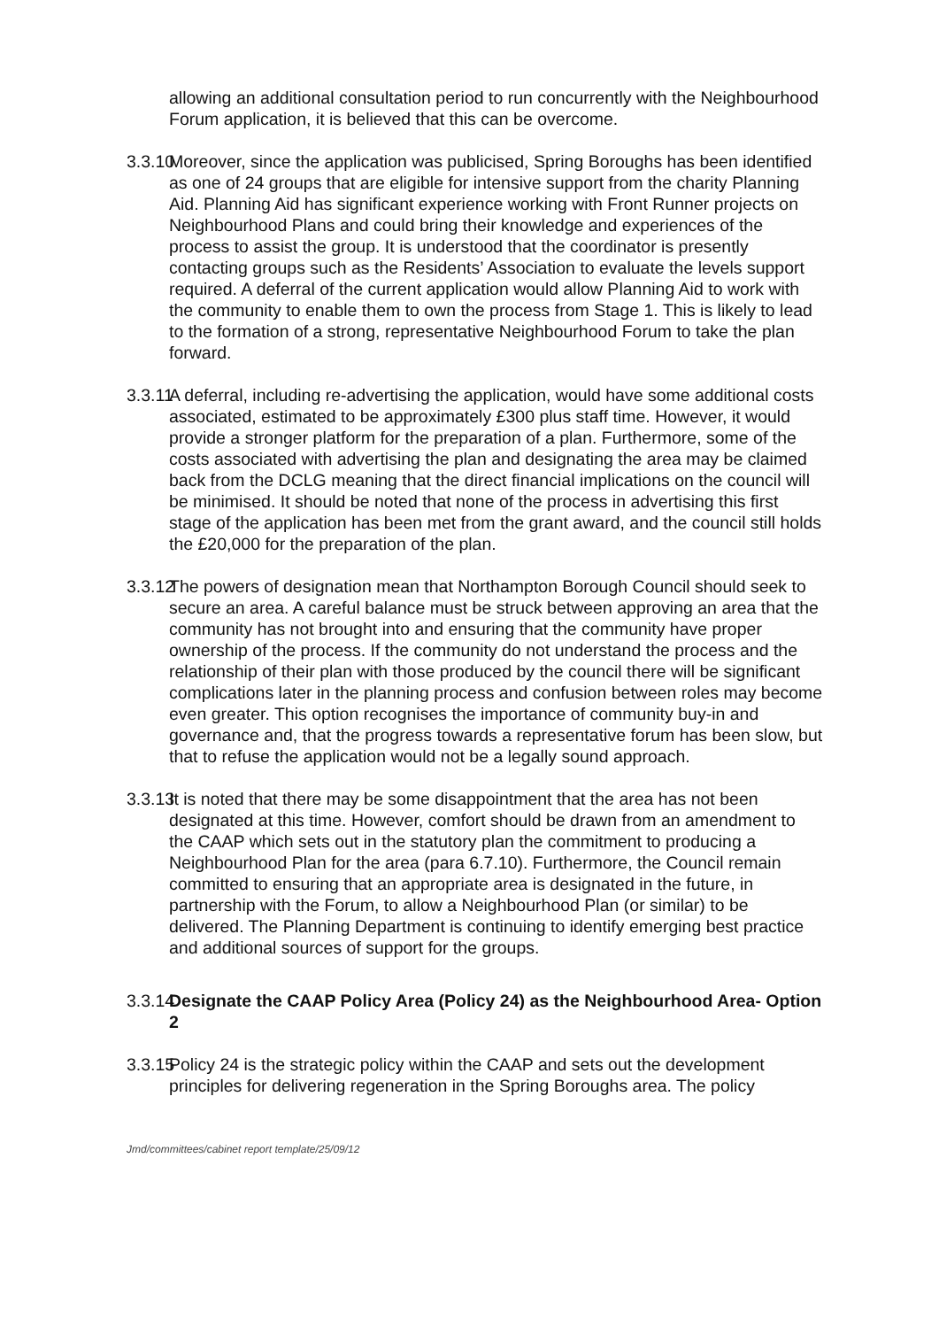allowing an additional consultation period to run concurrently with the Neighbourhood Forum application, it is believed that this can be overcome.
3.3.10
Moreover, since the application was publicised, Spring Boroughs has been identified as one of 24 groups that are eligible for intensive support from the charity Planning Aid. Planning Aid has significant experience working with Front Runner projects on Neighbourhood Plans and could bring their knowledge and experiences of the process to assist the group. It is understood that the coordinator is presently contacting groups such as the Residents’ Association to evaluate the levels support required. A deferral of the current application would allow Planning Aid to work with the community to enable them to own the process from Stage 1. This is likely to lead to the formation of a strong, representative Neighbourhood Forum to take the plan forward.
3.3.11
A deferral, including re-advertising the application, would have some additional costs associated, estimated to be approximately £300 plus staff time. However, it would provide a stronger platform for the preparation of a plan. Furthermore, some of the costs associated with advertising the plan and designating the area may be claimed back from the DCLG meaning that the direct financial implications on the council will be minimised. It should be noted that none of the process in advertising this first stage of the application has been met from the grant award, and the council still holds the £20,000 for the preparation of the plan.
3.3.12
The powers of designation mean that Northampton Borough Council should seek to secure an area. A careful balance must be struck between approving an area that the community has not brought into and ensuring that the community have proper ownership of the process. If the community do not understand the process and the relationship of their plan with those produced by the council there will be significant complications later in the planning process and confusion between roles may become even greater. This option recognises the importance of community buy-in and governance and, that the progress towards a representative forum has been slow, but that to refuse the application would not be a legally sound approach.
3.3.13
It is noted that there may be some disappointment that the area has not been designated at this time. However, comfort should be drawn from an amendment to the CAAP which sets out in the statutory plan the commitment to producing a Neighbourhood Plan for the area (para 6.7.10). Furthermore, the Council remain committed to ensuring that an appropriate area is designated in the future, in partnership with the Forum, to allow a Neighbourhood Plan (or similar) to be delivered. The Planning Department is continuing to identify emerging best practice and additional sources of support for the groups.
3.3.14
Designate the CAAP Policy Area (Policy 24) as the Neighbourhood Area- Option 2
3.3.15
Policy 24 is the strategic policy within the CAAP and sets out the development principles for delivering regeneration in the Spring Boroughs area. The policy
Jmd/committees/cabinet report template/25/09/12